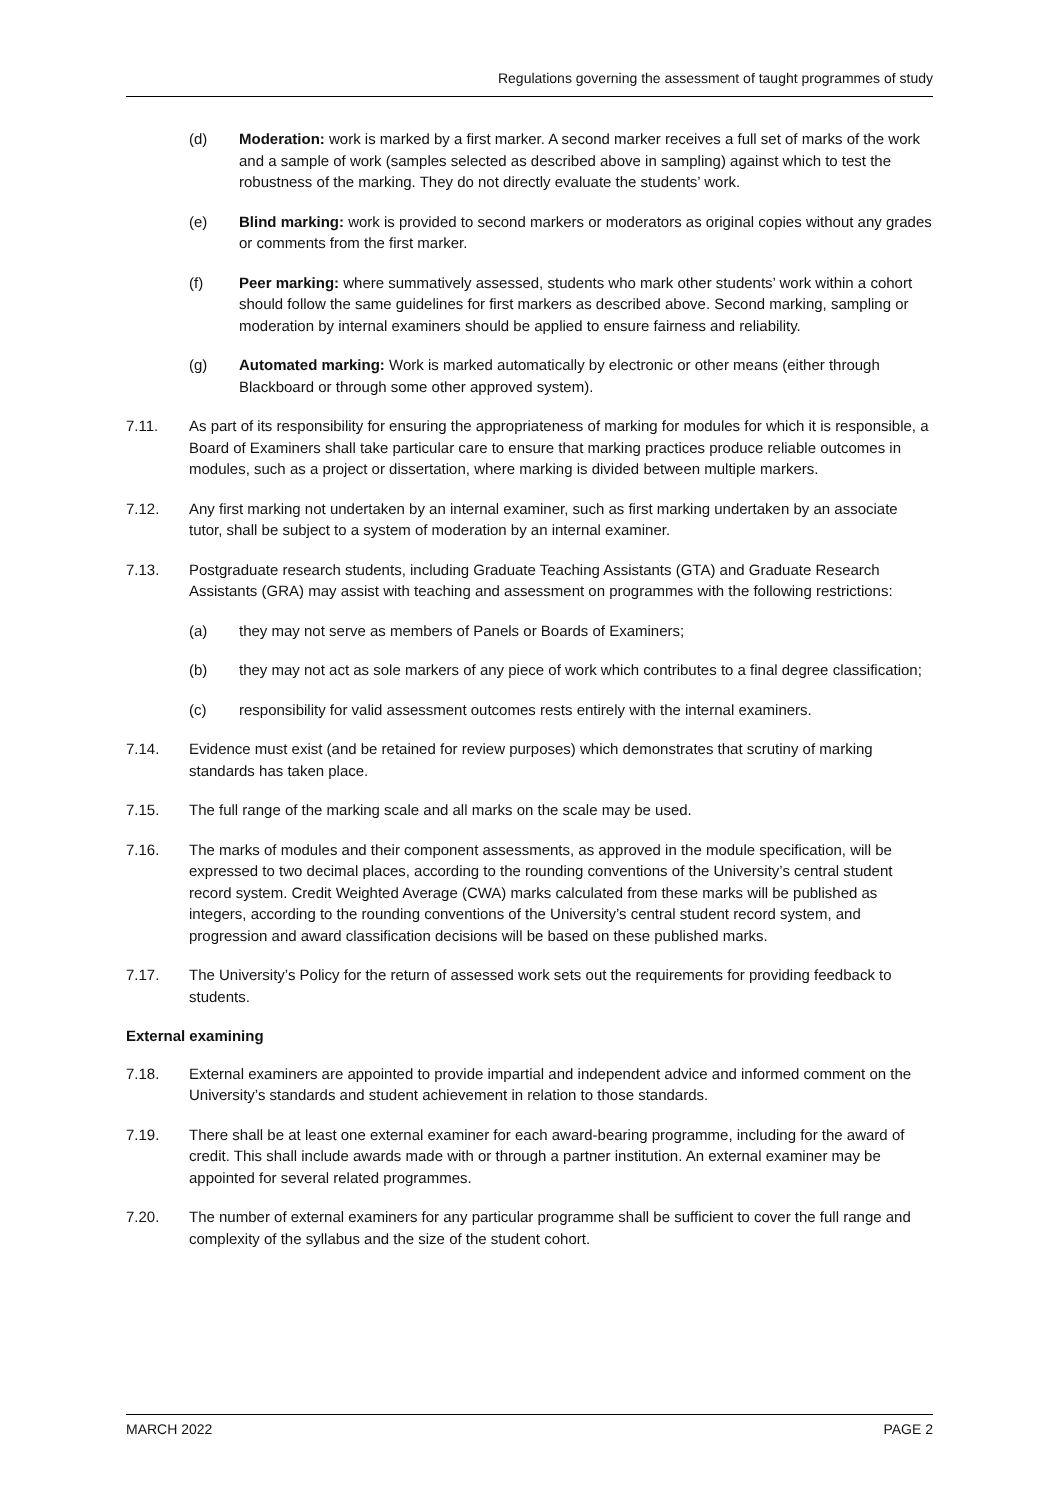Regulations governing the assessment of taught programmes of study
(d) Moderation: work is marked by a first marker. A second marker receives a full set of marks of the work and a sample of work (samples selected as described above in sampling) against which to test the robustness of the marking. They do not directly evaluate the students’ work.
(e) Blind marking: work is provided to second markers or moderators as original copies without any grades or comments from the first marker.
(f) Peer marking: where summatively assessed, students who mark other students’ work within a cohort should follow the same guidelines for first markers as described above. Second marking, sampling or moderation by internal examiners should be applied to ensure fairness and reliability.
(g) Automated marking: Work is marked automatically by electronic or other means (either through Blackboard or through some other approved system).
7.11. As part of its responsibility for ensuring the appropriateness of marking for modules for which it is responsible, a Board of Examiners shall take particular care to ensure that marking practices produce reliable outcomes in modules, such as a project or dissertation, where marking is divided between multiple markers.
7.12. Any first marking not undertaken by an internal examiner, such as first marking undertaken by an associate tutor, shall be subject to a system of moderation by an internal examiner.
7.13. Postgraduate research students, including Graduate Teaching Assistants (GTA) and Graduate Research Assistants (GRA) may assist with teaching and assessment on programmes with the following restrictions:
(a) they may not serve as members of Panels or Boards of Examiners;
(b) they may not act as sole markers of any piece of work which contributes to a final degree classification;
(c) responsibility for valid assessment outcomes rests entirely with the internal examiners.
7.14. Evidence must exist (and be retained for review purposes) which demonstrates that scrutiny of marking standards has taken place.
7.15. The full range of the marking scale and all marks on the scale may be used.
7.16. The marks of modules and their component assessments, as approved in the module specification, will be expressed to two decimal places, according to the rounding conventions of the University’s central student record system. Credit Weighted Average (CWA) marks calculated from these marks will be published as integers, according to the rounding conventions of the University’s central student record system, and progression and award classification decisions will be based on these published marks.
7.17. The University’s Policy for the return of assessed work sets out the requirements for providing feedback to students.
External examining
7.18. External examiners are appointed to provide impartial and independent advice and informed comment on the University’s standards and student achievement in relation to those standards.
7.19. There shall be at least one external examiner for each award-bearing programme, including for the award of credit. This shall include awards made with or through a partner institution. An external examiner may be appointed for several related programmes.
7.20. The number of external examiners for any particular programme shall be sufficient to cover the full range and complexity of the syllabus and the size of the student cohort.
MARCH 2022 PAGE 2